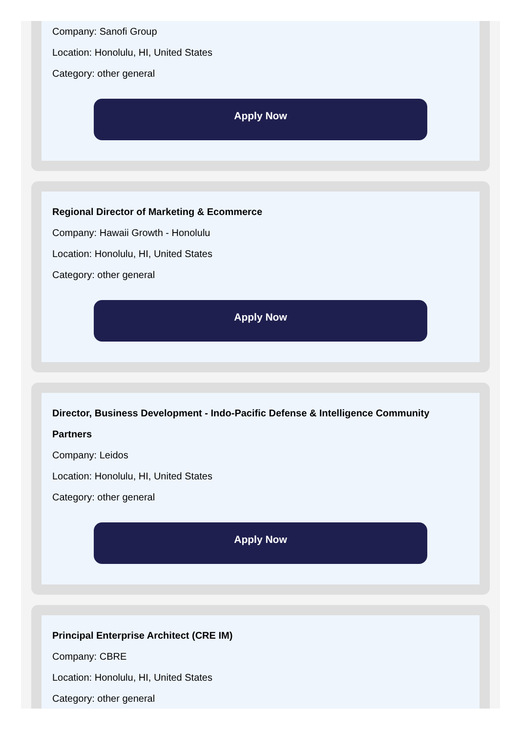Company: Sanofi Group
Location: Honolulu, HI, United States
Category: other general
Apply Now
Regional Director of Marketing & Ecommerce
Company: Hawaii Growth - Honolulu
Location: Honolulu, HI, United States
Category: other general
Apply Now
Director, Business Development - Indo-Pacific Defense & Intelligence Community Partners
Company: Leidos
Location: Honolulu, HI, United States
Category: other general
Apply Now
Principal Enterprise Architect (CRE IM)
Company: CBRE
Location: Honolulu, HI, United States
Category: other general